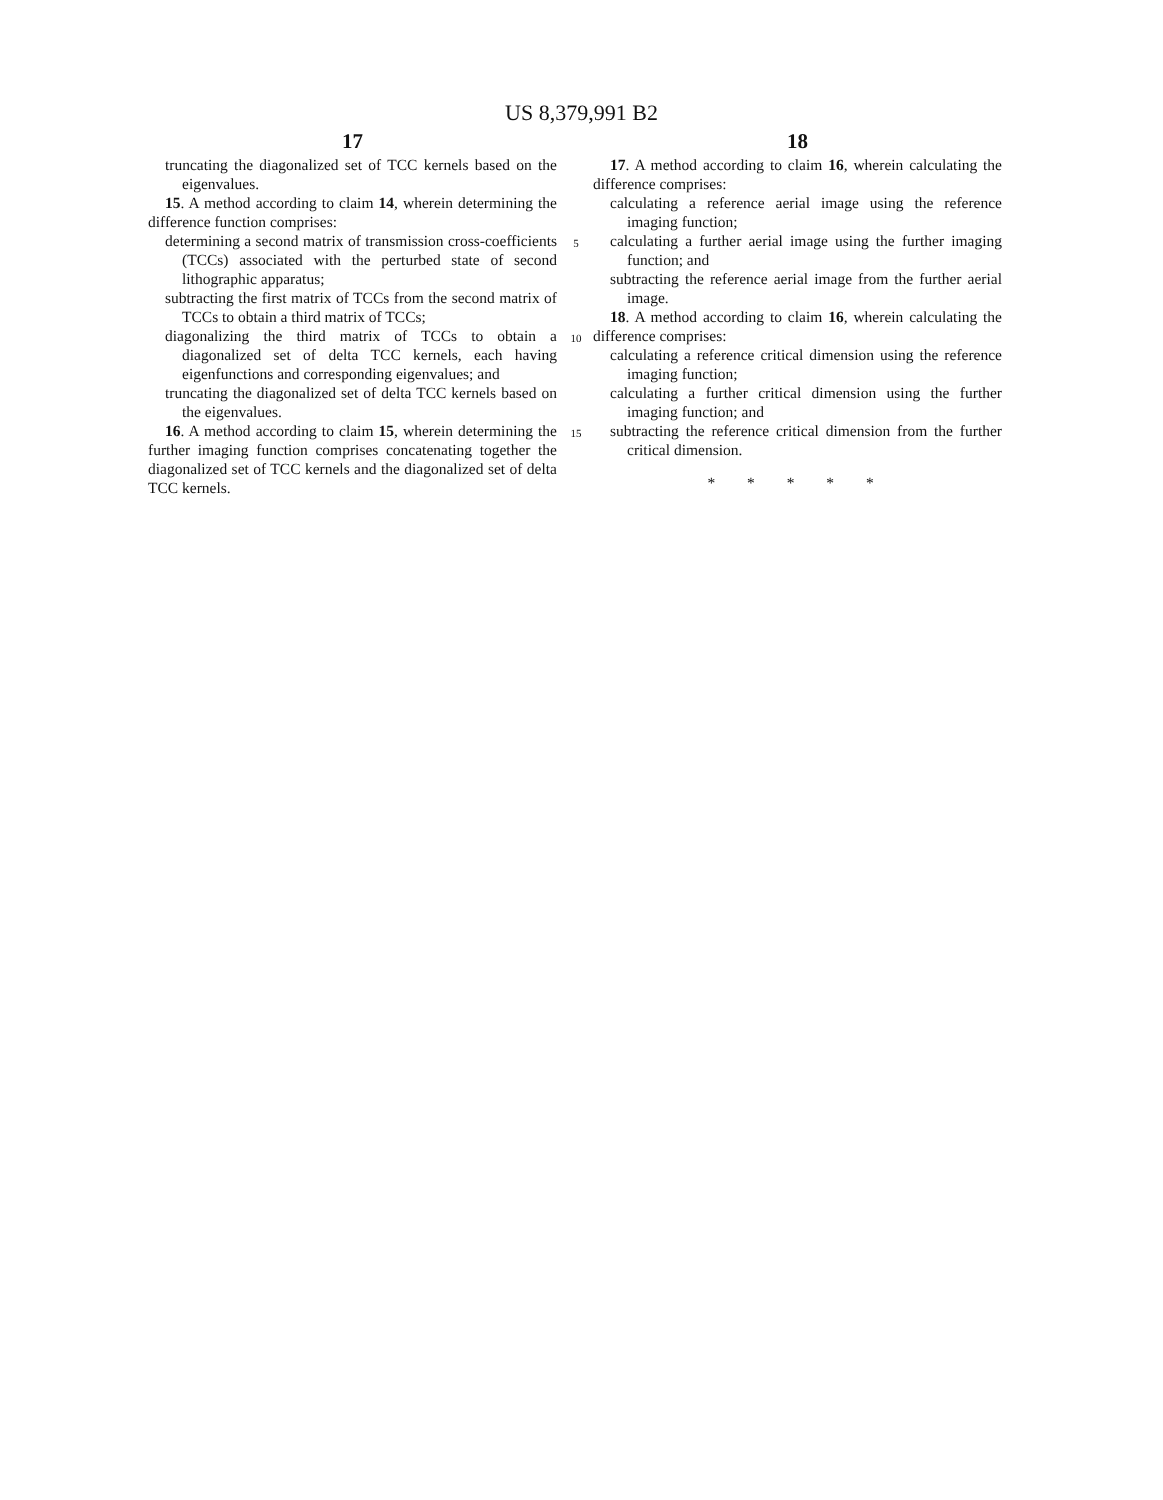US 8,379,991 B2
17
truncating the diagonalized set of TCC kernels based on the eigenvalues.
15. A method according to claim 14, wherein determining the difference function comprises:
determining a second matrix of transmission cross-coefficients (TCCs) associated with the perturbed state of second lithographic apparatus;
subtracting the first matrix of TCCs from the second matrix of TCCs to obtain a third matrix of TCCs;
diagonalizing the third matrix of TCCs to obtain a diagonalized set of delta TCC kernels, each having eigenfunctions and corresponding eigenvalues; and
truncating the diagonalized set of delta TCC kernels based on the eigenvalues.
16. A method according to claim 15, wherein determining the further imaging function comprises concatenating together the diagonalized set of TCC kernels and the diagonalized set of delta TCC kernels.
5
10
15
18
17. A method according to claim 16, wherein calculating the difference comprises:
calculating a reference aerial image using the reference imaging function;
calculating a further aerial image using the further imaging function; and
subtracting the reference aerial image from the further aerial image.
18. A method according to claim 16, wherein calculating the difference comprises:
calculating a reference critical dimension using the reference imaging function;
calculating a further critical dimension using the further imaging function; and
subtracting the reference critical dimension from the further critical dimension.
* * * * *